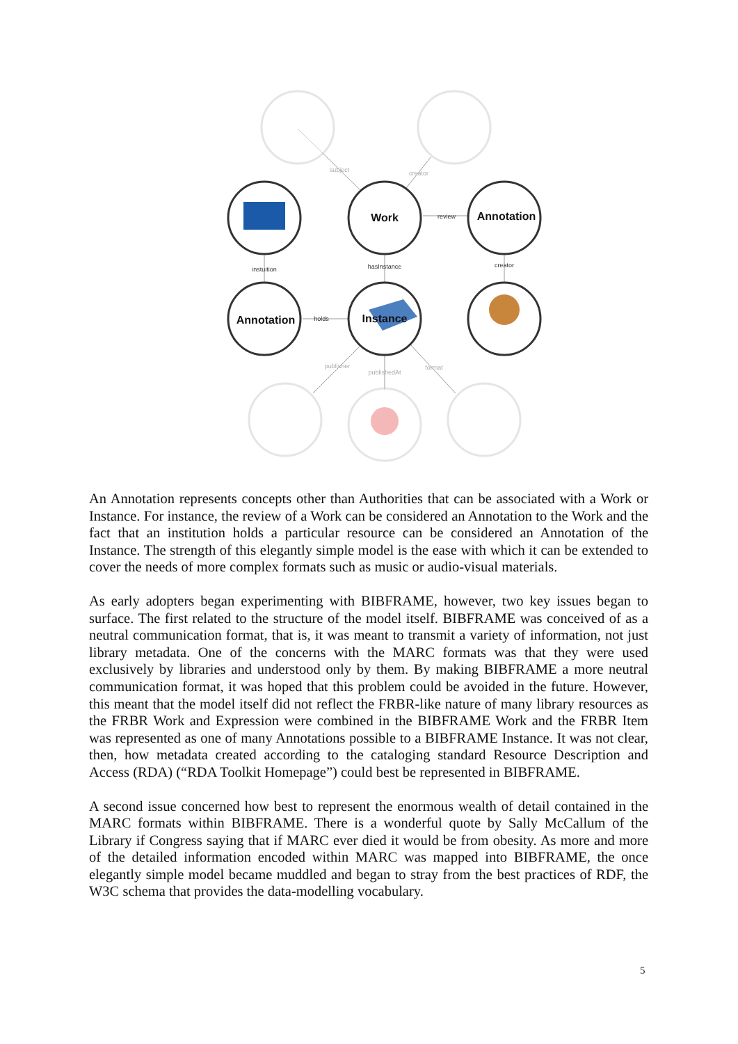Work
Annotation
Annotation
Instance
subject
creator
review
instuition
hasInstance
creator
holds
publisher
publishedAt
format
An Annotation represents concepts other than Authorities that can be associated with a Work or Instance. For instance, the review of a Work can be considered an Annotation to the Work and the fact that an institution holds a particular resource can be considered an Annotation of the Instance. The strength of this elegantly simple model is the ease with which it can be extended to cover the needs of more complex formats such as music or audio-visual materials.
As early adopters began experimenting with BIBFRAME, however, two key issues began to surface. The first related to the structure of the model itself. BIBFRAME was conceived of as a neutral communication format, that is, it was meant to transmit a variety of information, not just library metadata. One of the concerns with the MARC formats was that they were used exclusively by libraries and understood only by them. By making BIBFRAME a more neutral communication format, it was hoped that this problem could be avoided in the future. However, this meant that the model itself did not reflect the FRBR-like nature of many library resources as the FRBR Work and Expression were combined in the BIBFRAME Work and the FRBR Item was represented as one of many Annotations possible to a BIBFRAME Instance. It was not clear, then, how metadata created according to the cataloging standard Resource Description and Access (RDA) (“RDA Toolkit Homepage”) could best be represented in BIBFRAME.
A second issue concerned how best to represent the enormous wealth of detail contained in the MARC formats within BIBFRAME. There is a wonderful quote by Sally McCallum of the Library if Congress saying that if MARC ever died it would be from obesity. As more and more of the detailed information encoded within MARC was mapped into BIBFRAME, the once elegantly simple model became muddled and began to stray from the best practices of RDF, the W3C schema that provides the data-modelling vocabulary.
5